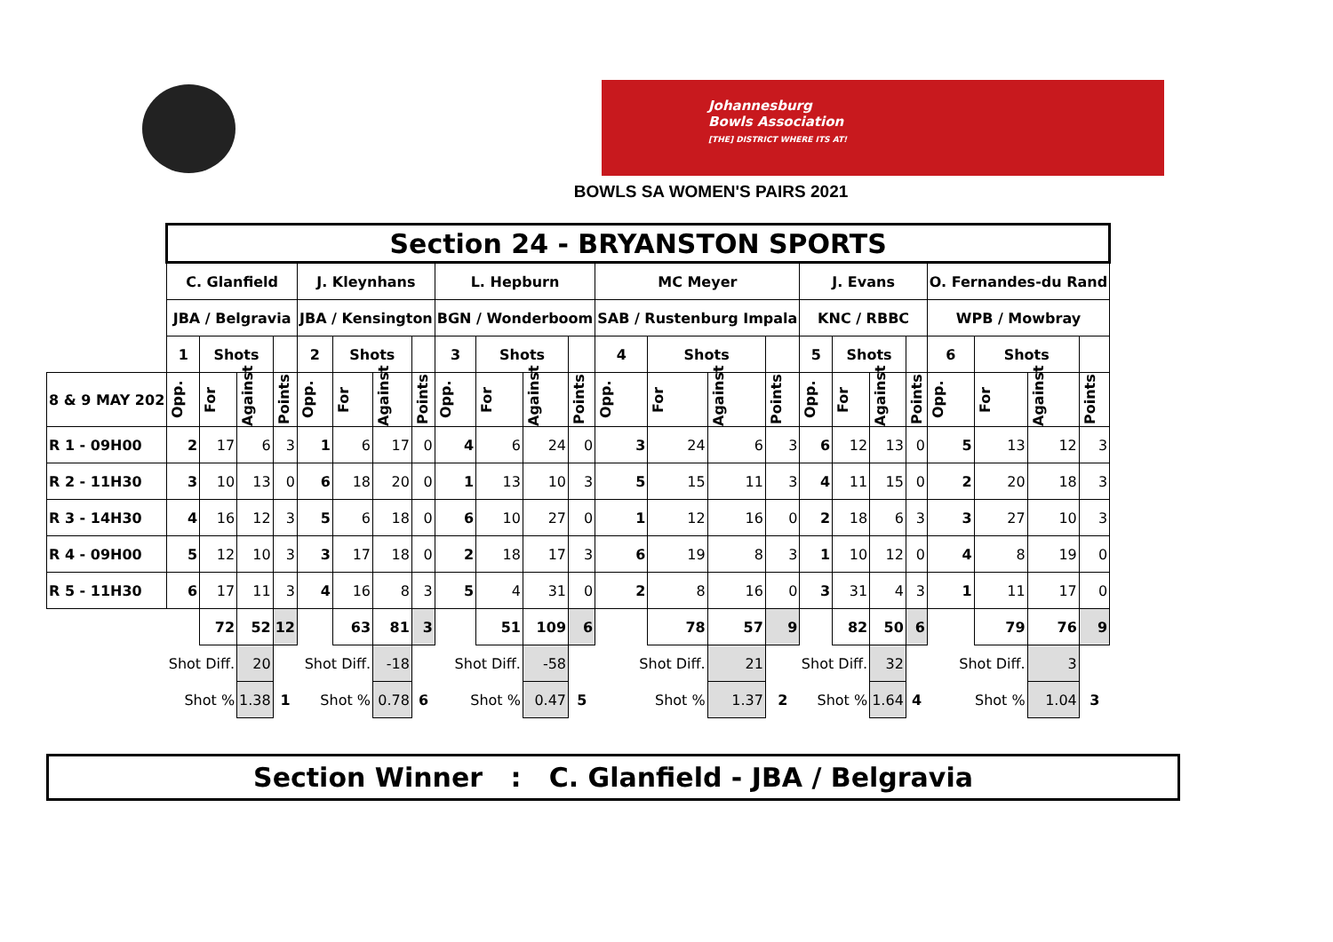Johannesburg
Bowls Association
[THE] DISTRICT WHERE ITS AT!
BOWLS SA WOMEN'S PAIRS 2021
| | Section 24 - BRYANSTON SPORTS | | | | | | | | | | | | | | | | | | | | | | | |
| | C. Glanfield | | | | J. Kleynhans | | | | L. Hepburn | | | | MC Meyer | | | | J. Evans | | | | O. Fernandes-du Rand | | | |
| | JBA / Belgravia | | | | JBA / Kensington | | | | BGN / Wonderboom | | | | SAB / Rustenburg Impala | | | | KNC / RBBC | | | | WPB / Mowbray | | | |
| | 1 | Shots | | | 2 | Shots | | | 3 | Shots | | | 4 | Shots | | | 5 | Shots | | | 6 | Shots | | |
| 8 & 9 MAY 202 | Opp. | For | Against | Points | Opp. | For | Against | Points | Opp. | For | Against | Points | Opp. | For | Against | Points | Opp. | For | Against | Points | Opp. | For | Against | Points |
| R 1 - 09H00 | 2 | 17 | 6 | 3 | 1 | 6 | 17 | 0 | 4 | 6 | 24 | 0 | 3 | 24 | 6 | 3 | 6 | 12 | 13 | 0 | 5 | 13 | 12 | 3 |
| R 2 - 11H30 | 3 | 10 | 13 | 0 | 6 | 18 | 20 | 0 | 1 | 13 | 10 | 3 | 5 | 15 | 11 | 3 | 4 | 11 | 15 | 0 | 2 | 20 | 18 | 3 |
| R 3 - 14H30 | 4 | 16 | 12 | 3 | 5 | 6 | 18 | 0 | 6 | 10 | 27 | 0 | 1 | 12 | 16 | 0 | 2 | 18 | 6 | 3 | 3 | 27 | 10 | 3 |
| R 4 - 09H00 | 5 | 12 | 10 | 3 | 3 | 17 | 18 | 0 | 2 | 18 | 17 | 3 | 6 | 19 | 8 | 3 | 1 | 10 | 12 | 0 | 4 | 8 | 19 | 0 |
| R 5 - 11H30 | 6 | 17 | 11 | 3 | 4 | 16 | 8 | 3 | 5 | 4 | 31 | 0 | 2 | 8 | 16 | 0 | 3 | 31 | 4 | 3 | 1 | 11 | 17 | 0 |
| | | 72 | 52 | 12 | | 63 | 81 | 3 | | 51 | 109 | 6 | | 78 | 57 | 9 | | 82 | 50 | 6 | | 79 | 76 | 9 |
| | Shot Diff. | | 20 | | Shot Diff. | | -18 | | Shot Diff. | | -58 | | Shot Diff. | | 21 | | Shot Diff. | | 32 | | Shot Diff. | | 3 | |
| | Shot % | | 1.38 | 1 | Shot % | | 0.78 | 6 | Shot % | | 0.47 | 5 | Shot % | | 1.37 | 2 | Shot % | | 1.64 | 4 | Shot % | | 1.04 | 3 |
Section Winner : C. Glanfield - JBA / Belgravia